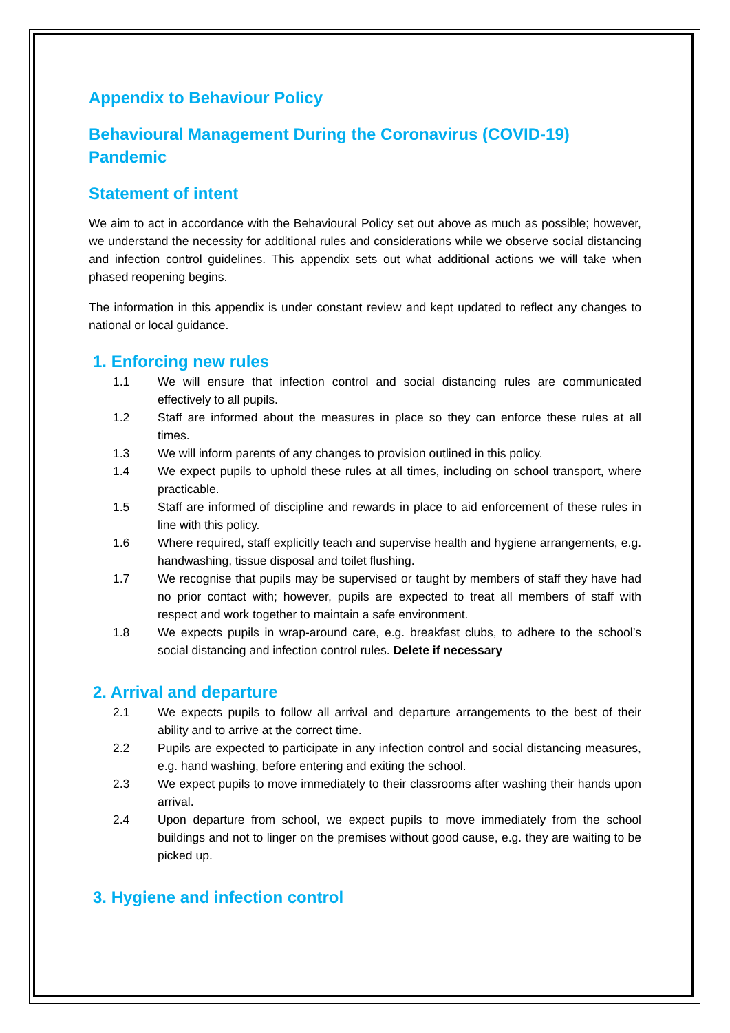Appendix to Behaviour Policy
Behavioural Management During the Coronavirus (COVID-19) Pandemic
Statement of intent
We aim to act in accordance with the Behavioural Policy set out above as much as possible; however, we understand the necessity for additional rules and considerations while we observe social distancing and infection control guidelines. This appendix sets out what additional actions we will take when phased reopening begins.
The information in this appendix is under constant review and kept updated to reflect any changes to national or local guidance.
1. Enforcing new rules
1.1 We will ensure that infection control and social distancing rules are communicated effectively to all pupils.
1.2 Staff are informed about the measures in place so they can enforce these rules at all times.
1.3 We will inform parents of any changes to provision outlined in this policy.
1.4 We expect pupils to uphold these rules at all times, including on school transport, where practicable.
1.5 Staff are informed of discipline and rewards in place to aid enforcement of these rules in line with this policy.
1.6 Where required, staff explicitly teach and supervise health and hygiene arrangements, e.g. handwashing, tissue disposal and toilet flushing.
1.7 We recognise that pupils may be supervised or taught by members of staff they have had no prior contact with; however, pupils are expected to treat all members of staff with respect and work together to maintain a safe environment.
1.8 We expects pupils in wrap-around care, e.g. breakfast clubs, to adhere to the school’s social distancing and infection control rules. Delete if necessary
2. Arrival and departure
2.1 We expects pupils to follow all arrival and departure arrangements to the best of their ability and to arrive at the correct time.
2.2 Pupils are expected to participate in any infection control and social distancing measures, e.g. hand washing, before entering and exiting the school.
2.3 We expect pupils to move immediately to their classrooms after washing their hands upon arrival.
2.4 Upon departure from school, we expect pupils to move immediately from the school buildings and not to linger on the premises without good cause, e.g. they are waiting to be picked up.
3. Hygiene and infection control